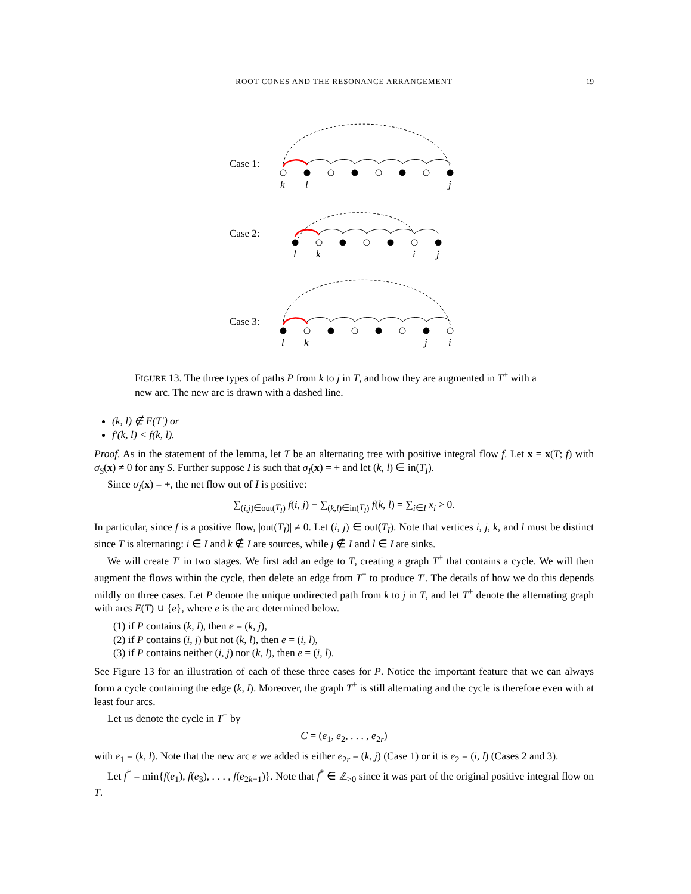ROOT CONES AND THE RESONANCE ARRANGEMENT 19
Case 1:
k
l
j
Case 2:
l
k
i
j
Case 3:
l
k
j
i
FIGURE 13. The three types of paths P from k to j in T, and how they are augmented in T<sup>+</sup> with a new arc. The new arc is drawn with a dashed line.
(k, l) ∉ E(T′) or
f′(k, l) < f(k, l).
Proof. As in the statement of the lemma, let T be an alternating tree with positive integral flow f. Let x = x(T; f) with σ<sub>S</sub>(x) ≠ 0 for any S. Further suppose I is such that σ<sub>I</sub>(x) = + and let (k, l) ∈ in(T<sub>I</sub>).
Since σ<sub>I</sub>(x) = +, the net flow out of I is positive:
∑<sub>(i,j)∈out(T<sub>I</sub>)</sub> f(i, j) − ∑<sub>(k,l)∈in(T<sub>I</sub>)</sub> f(k, l) = ∑<sub>i∈I</sub> x<sub>i</sub> > 0.
In particular, since f is a positive flow, |out(T<sub>I</sub>)| ≠ 0. Let (i, j) ∈ out(T<sub>I</sub>). Note that vertices i, j, k, and l must be distinct since T is alternating: i ∈ I and k ∉ I are sources, while j ∉ I and l ∈ I are sinks.
We will create T′ in two stages. We first add an edge to T, creating a graph T<sup>+</sup> that contains a cycle. We will then augment the flows within the cycle, then delete an edge from T<sup>+</sup> to produce T′. The details of how we do this depends mildly on three cases. Let P denote the unique undirected path from k to j in T, and let T<sup>+</sup> denote the alternating graph with arcs E(T) ∪ {e}, where e is the arc determined below.
(1) if P contains (k, l), then e = (k, j),
(2) if P contains (i, j) but not (k, l), then e = (i, l),
(3) if P contains neither (i, j) nor (k, l), then e = (i, l).
See Figure 13 for an illustration of each of these three cases for P. Notice the important feature that we can always form a cycle containing the edge (k, l). Moreover, the graph T<sup>+</sup> is still alternating and the cycle is therefore even with at least four arcs.
Let us denote the cycle in T<sup>+</sup> by
C = (e<sub>1</sub>, e<sub>2</sub>, . . . , e<sub>2r</sub>)
with e<sub>1</sub> = (k, l). Note that the new arc e we added is either e<sub>2r</sub> = (k, j) (Case 1) or it is e<sub>2</sub> = (i, l) (Cases 2 and 3).
Let f<sup>*</sup> = min{f(e<sub>1</sub>), f(e<sub>3</sub>), . . . , f(e<sub>2k−1</sub>)}. Note that f<sup>*</sup> ∈ ℤ<sub>>0</sub> since it was part of the original positive integral flow on T.